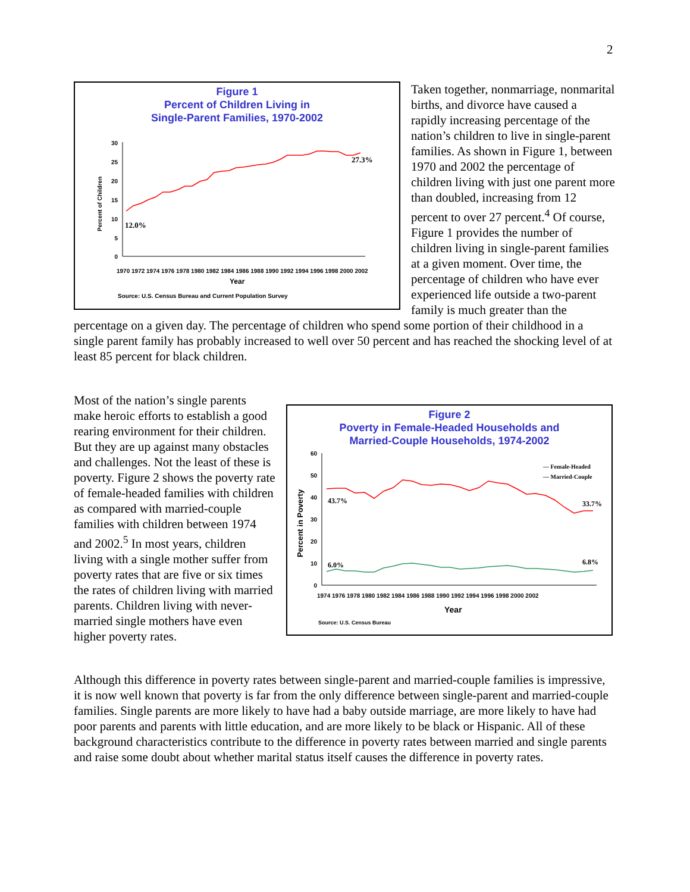2
Figure 1
Percent of Children Living in
Single-Parent Families, 1970-2002
30
25
20
15
10
5
0
Percent of Children
12.0%
27.3%
Year
1970 1972 1974 1976 1978 1980 1982 1984 1986 1988 1990 1992 1994 1996 1998 2000 2002
Source: U.S. Census Bureau and Current Population Survey
Taken together, nonmarriage, nonmarital births, and divorce have caused a rapidly increasing percentage of the nation’s children to live in single-parent families. As shown in Figure 1, between 1970 and 2002 the percentage of children living with just one parent more than doubled, increasing from 12 percent to over 27 percent.<sup>4</sup> Of course, Figure 1 provides the number of children living in single-parent families at a given moment. Over time, the percentage of children who have ever experienced life outside a two-parent family is much greater than the percentage on a given day. The percentage of children who spend some portion of their childhood in a single parent family has probably increased to well over 50 percent and has reached the shocking level of at least 85 percent for black children.
Figure 2
Poverty in Female-Headed Households and
Married-Couple Households, 1974-2002
60
50
40
30
20
10
0
Percent in Poverty
43.7%
33.7%
6.0%
6.8%
— Female-Headed
— Married-Couple
1974 1976 1978 1980 1982 1984 1986 1988 1990 1992 1994 1996 1998 2000 2002
Year
Source: U.S. Census Bureau
Most of the nation’s single parents make heroic efforts to establish a good rearing environment for their children. But they are up against many obstacles and challenges. Not the least of these is poverty. Figure 2 shows the poverty rate of female-headed families with children as compared with married-couple families with children between 1974 and 2002.<sup>5</sup> In most years, children living with a single mother suffer from poverty rates that are five or six times the rates of children living with married parents. Children living with never-married single mothers have even higher poverty rates.
Although this difference in poverty rates between single-parent and married-couple families is impressive, it is now well known that poverty is far from the only difference between single-parent and married-couple families. Single parents are more likely to have had a baby outside marriage, are more likely to have had poor parents and parents with little education, and are more likely to be black or Hispanic. All of these background characteristics contribute to the difference in poverty rates between married and single parents and raise some doubt about whether marital status itself causes the difference in poverty rates.